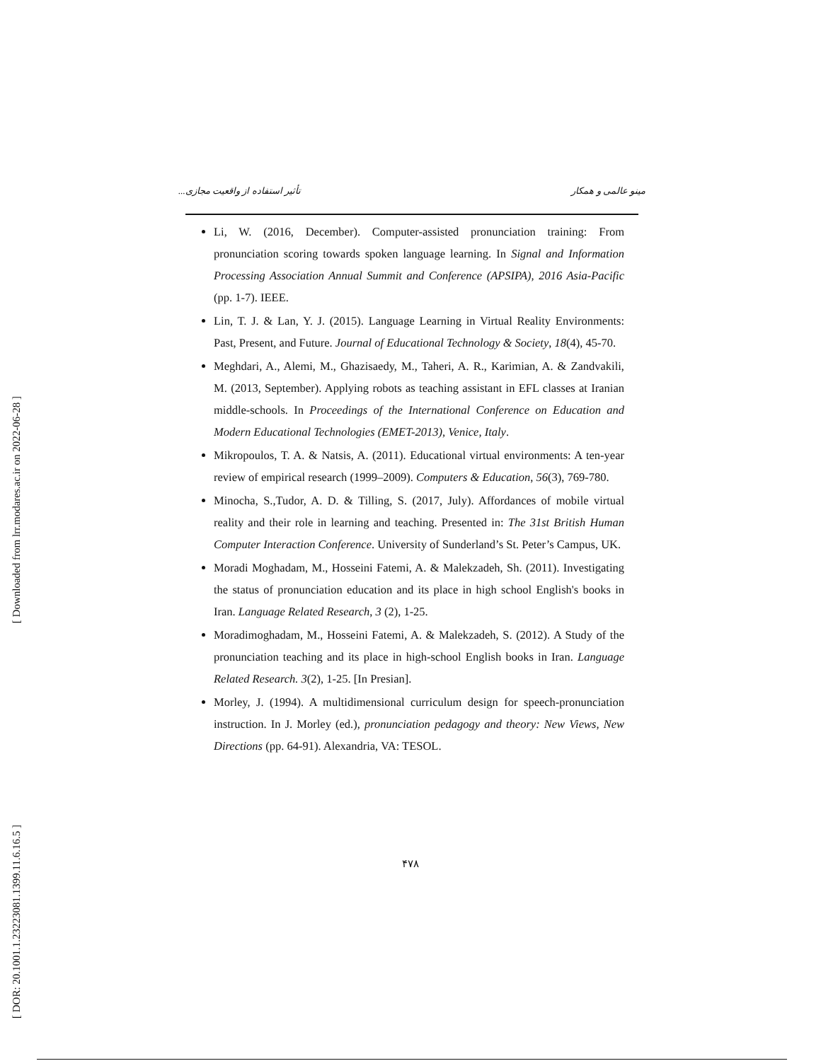[ Downloaded from lrr.modares.ac.ir on 2022-06-28 ]
[ DOR: 20.1001.1.23223081.1399.11.6.16.5 ]
مینو عالمی و همکار تأثیر استفاده از واقعیت مجازی...
Li, W. (2016, December). Computer-assisted pronunciation training: From pronunciation scoring towards spoken language learning. In Signal and Information Processing Association Annual Summit and Conference (APSIPA), 2016 Asia-Pacific (pp. 1-7). IEEE.
Lin, T. J. & Lan, Y. J. (2015). Language Learning in Virtual Reality Environments: Past, Present, and Future. Journal of Educational Technology & Society, 18(4), 45-70.
Meghdari, A., Alemi, M., Ghazisaedy, M., Taheri, A. R., Karimian, A. & Zandvakili, M. (2013, September). Applying robots as teaching assistant in EFL classes at Iranian middle-schools. In Proceedings of the International Conference on Education and Modern Educational Technologies (EMET-2013), Venice, Italy.
Mikropoulos, T. A. & Natsis, A. (2011). Educational virtual environments: A ten-year review of empirical research (1999–2009). Computers & Education, 56(3), 769-780.
Minocha, S.,Tudor, A. D. & Tilling, S. (2017, July). Affordances of mobile virtual reality and their role in learning and teaching. Presented in: The 31st British Human Computer Interaction Conference. University of Sunderland’s St. Peter’s Campus, UK.
Moradi Moghadam, M., Hosseini Fatemi, A. & Malekzadeh, Sh. (2011). Investigating the status of pronunciation education and its place in high school English's books in Iran. Language Related Research, 3 (2), 1-25.
Moradimoghadam, M., Hosseini Fatemi, A. & Malekzadeh, S. (2012). A Study of the pronunciation teaching and its place in high-school English books in Iran. Language Related Research. 3(2), 1-25. [In Presian].
Morley, J. (1994). A multidimensional curriculum design for speech-pronunciation instruction. In J. Morley (ed.), pronunciation pedagogy and theory: New Views, New Directions (pp. 64-91). Alexandria, VA: TESOL.
۴۷۸